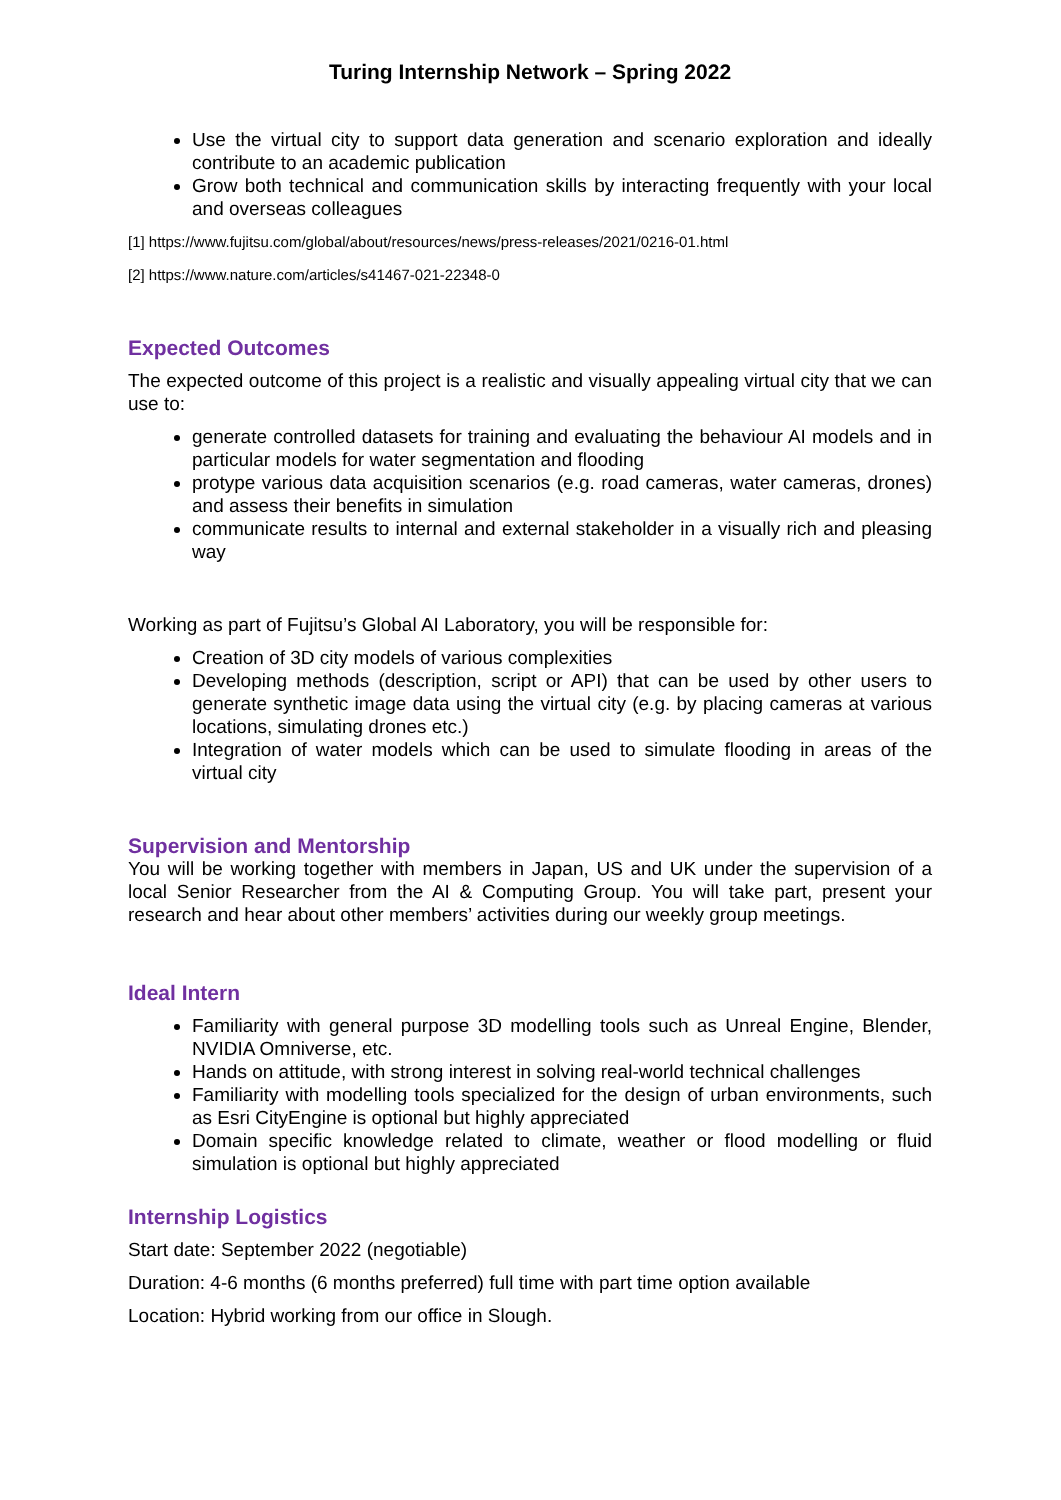Turing Internship Network – Spring 2022
Use the virtual city to support data generation and scenario exploration and ideally contribute to an academic publication
Grow both technical and communication skills by interacting frequently with your local and overseas colleagues
[1] https://www.fujitsu.com/global/about/resources/news/press-releases/2021/0216-01.html
[2] https://www.nature.com/articles/s41467-021-22348-0
Expected Outcomes
The expected outcome of this project is a realistic and visually appealing virtual city that we can use to:
generate controlled datasets for training and evaluating the behaviour AI models and in particular models for water segmentation and flooding
protype various data acquisition scenarios (e.g. road cameras, water cameras, drones) and assess their benefits in simulation
communicate results to internal and external stakeholder in a visually rich and pleasing way
Working as part of Fujitsu’s Global AI Laboratory, you will be responsible for:
Creation of 3D city models of various complexities
Developing methods (description, script or API) that can be used by other users to generate synthetic image data using the virtual city (e.g. by placing cameras at various locations, simulating drones etc.)
Integration of water models which can be used to simulate flooding in areas of the virtual city
Supervision and Mentorship
You will be working together with members in Japan, US and UK under the supervision of a local Senior Researcher from the AI & Computing Group. You will take part, present your research and hear about other members’ activities during our weekly group meetings.
Ideal Intern
Familiarity with general purpose 3D modelling tools such as Unreal Engine, Blender, NVIDIA Omniverse, etc.
Hands on attitude, with strong interest in solving real-world technical challenges
Familiarity with modelling tools specialized for the design of urban environments, such as Esri CityEngine is optional but highly appreciated
Domain specific knowledge related to climate, weather or flood modelling or fluid simulation is optional but highly appreciated
Internship Logistics
Start date: September 2022 (negotiable)
Duration: 4-6 months (6 months preferred) full time with part time option available
Location: Hybrid working from our office in Slough.